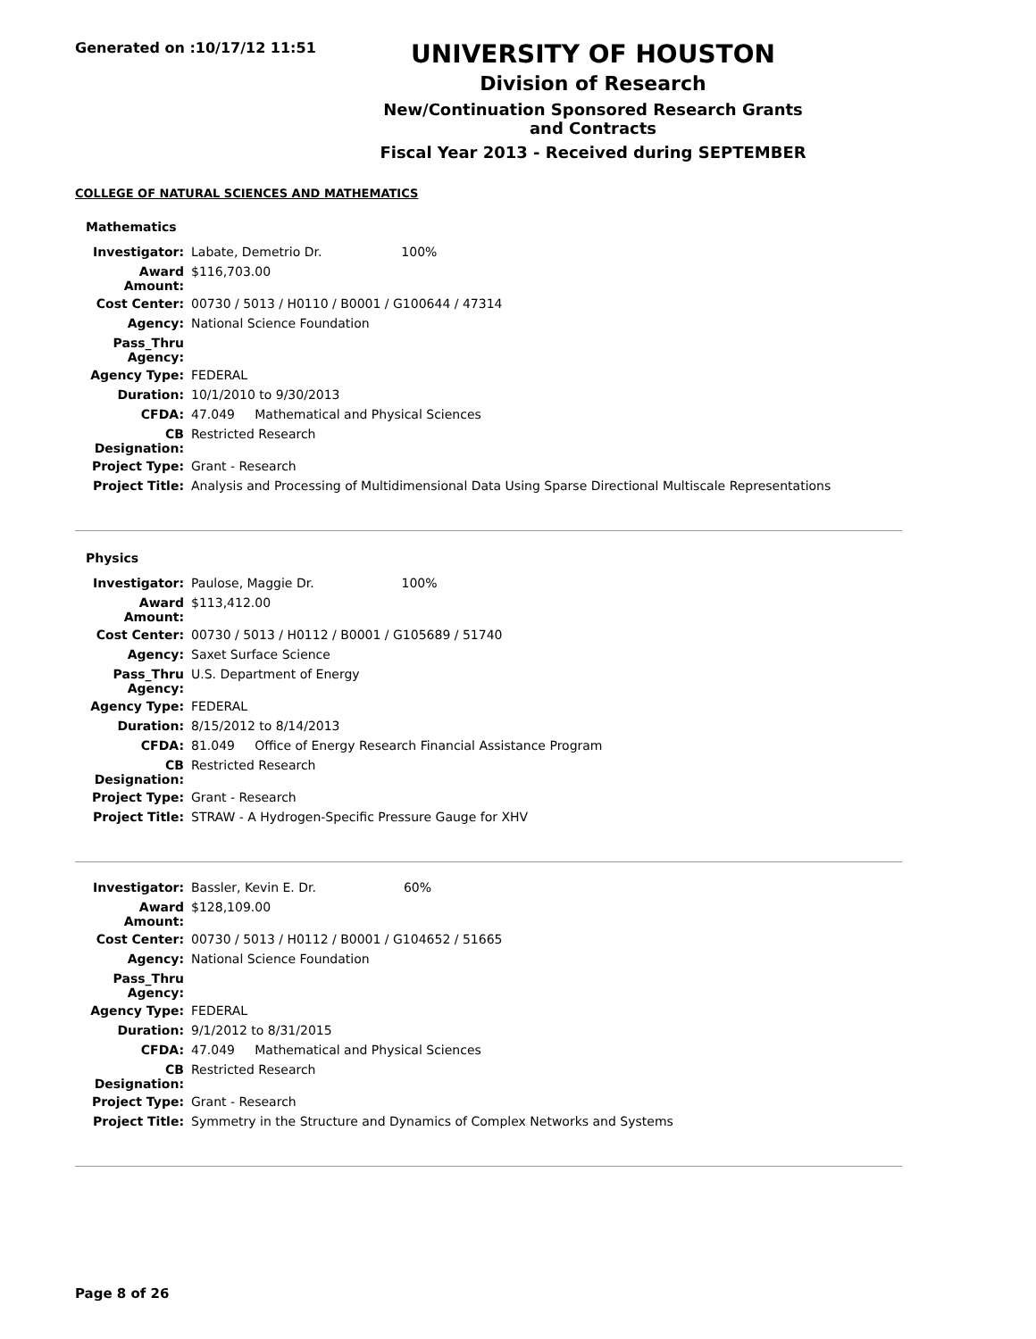Generated on :10/17/12 11:51
UNIVERSITY OF HOUSTON
Division of Research
New/Continuation Sponsored Research Grants and Contracts
Fiscal Year 2013 - Received during SEPTEMBER
COLLEGE OF NATURAL SCIENCES AND MATHEMATICS
Mathematics
| Investigator: | Labate, Demetrio Dr. 100% |
| Award Amount: | $116,703.00 |
| Cost Center: | 00730 / 5013 / H0110 / B0001 / G100644 / 47314 |
| Agency: | National Science Foundation |
| Pass_Thru Agency: | |
| Agency Type: | FEDERAL |
| Duration: | 10/1/2010 to 9/30/2013 |
| CFDA: | 47.049 Mathematical and Physical Sciences |
| CB Designation: | Restricted Research |
| Project Type: | Grant - Research |
| Project Title: | Analysis and Processing of Multidimensional Data Using Sparse Directional Multiscale Representations |
Physics
| Investigator: | Paulose, Maggie Dr. 100% |
| Award Amount: | $113,412.00 |
| Cost Center: | 00730 / 5013 / H0112 / B0001 / G105689 / 51740 |
| Agency: | Saxet Surface Science |
| Pass_Thru Agency: | U.S. Department of Energy |
| Agency Type: | FEDERAL |
| Duration: | 8/15/2012 to 8/14/2013 |
| CFDA: | 81.049 Office of Energy Research Financial Assistance Program |
| CB Designation: | Restricted Research |
| Project Type: | Grant - Research |
| Project Title: | STRAW - A Hydrogen-Specific Pressure Gauge for XHV |
| Investigator: | Bassler, Kevin E. Dr. 60% |
| Award Amount: | $128,109.00 |
| Cost Center: | 00730 / 5013 / H0112 / B0001 / G104652 / 51665 |
| Agency: | National Science Foundation |
| Pass_Thru Agency: | |
| Agency Type: | FEDERAL |
| Duration: | 9/1/2012 to 8/31/2015 |
| CFDA: | 47.049 Mathematical and Physical Sciences |
| CB Designation: | Restricted Research |
| Project Type: | Grant - Research |
| Project Title: | Symmetry in the Structure and Dynamics of Complex Networks and Systems |
Page 8 of 26